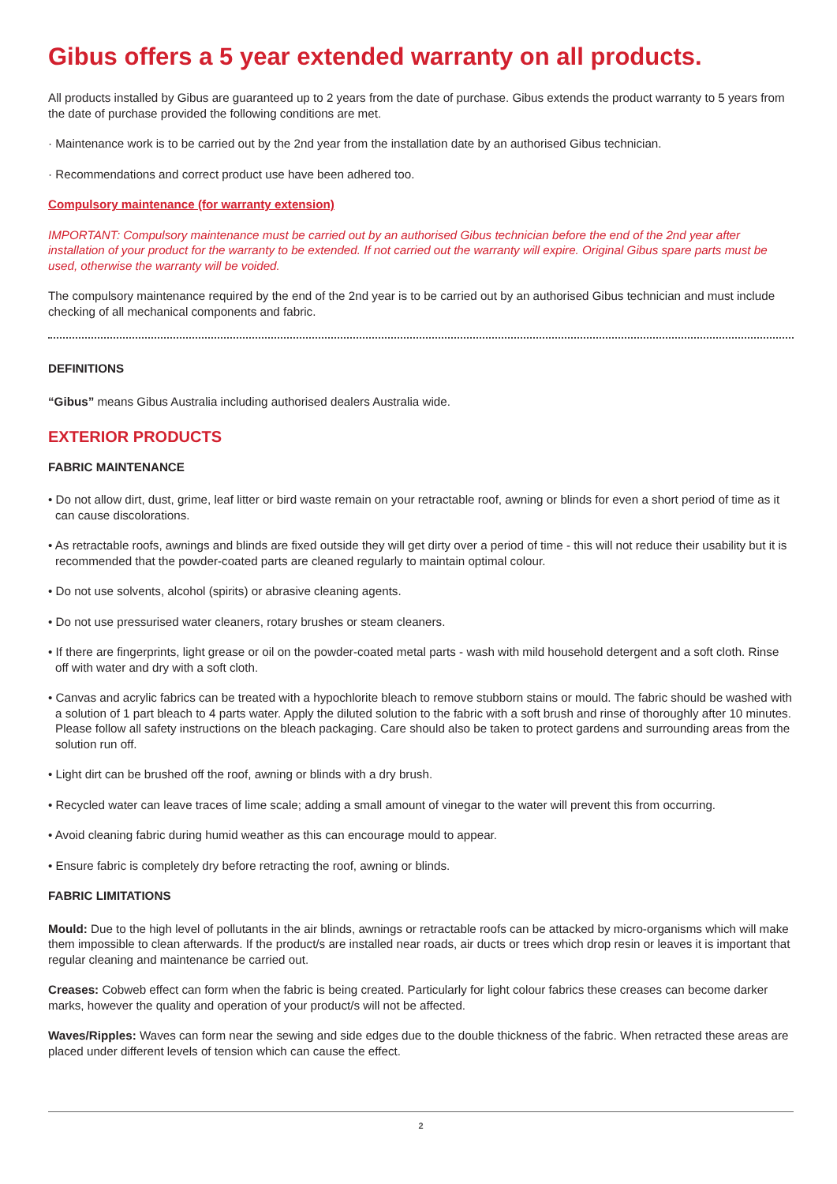Gibus offers a 5 year extended warranty on all products.
All products installed by Gibus are guaranteed up to 2 years from the date of purchase. Gibus extends the product warranty to 5 years from the date of purchase provided the following conditions are met.
· Maintenance work is to be carried out by the 2nd year from the installation date by an authorised Gibus technician.
· Recommendations and correct product use have been adhered too.
Compulsory maintenance (for warranty extension)
IMPORTANT: Compulsory maintenance must be carried out by an authorised Gibus technician before the end of the 2nd year after installation of your product for the warranty to be extended. If not carried out the warranty will expire. Original Gibus spare parts must be used, otherwise the warranty will be voided.
The compulsory maintenance required by the end of the 2nd year is to be carried out by an authorised Gibus technician and must include checking of all mechanical components and fabric.
DEFINITIONS
“Gibus” means Gibus Australia including authorised dealers Australia wide.
EXTERIOR PRODUCTS
FABRIC MAINTENANCE
• Do not allow dirt, dust, grime, leaf litter or bird waste remain on your retractable roof, awning or blinds for even a short period of time as it can cause discolorations.
• As retractable roofs, awnings and blinds are fixed outside they will get dirty over a period of time - this will not reduce their usability but it is recommended that the powder-coated parts are cleaned regularly to maintain optimal colour.
• Do not use solvents, alcohol (spirits) or abrasive cleaning agents.
• Do not use pressurised water cleaners, rotary brushes or steam cleaners.
• If there are fingerprints, light grease or oil on the powder-coated metal parts - wash with mild household detergent and a soft cloth. Rinse off with water and dry with a soft cloth.
• Canvas and acrylic fabrics can be treated with a hypochlorite bleach to remove stubborn stains or mould. The fabric should be washed with a solution of 1 part bleach to 4 parts water. Apply the diluted solution to the fabric with a soft brush and rinse of thoroughly after 10 minutes. Please follow all safety instructions on the bleach packaging. Care should also be taken to protect gardens and surrounding areas from the solution run off.
• Light dirt can be brushed off the roof, awning or blinds with a dry brush.
• Recycled water can leave traces of lime scale; adding a small amount of vinegar to the water will prevent this from occurring.
• Avoid cleaning fabric during humid weather as this can encourage mould to appear.
• Ensure fabric is completely dry before retracting the roof, awning or blinds.
FABRIC LIMITATIONS
Mould: Due to the high level of pollutants in the air blinds, awnings or retractable roofs can be attacked by micro-organisms which will make them impossible to clean afterwards. If the product/s are installed near roads, air ducts or trees which drop resin or leaves it is important that regular cleaning and maintenance be carried out.
Creases: Cobweb effect can form when the fabric is being created. Particularly for light colour fabrics these creases can become darker marks, however the quality and operation of your product/s will not be affected.
Waves/Ripples: Waves can form near the sewing and side edges due to the double thickness of the fabric. When retracted these areas are placed under different levels of tension which can cause the effect.
2